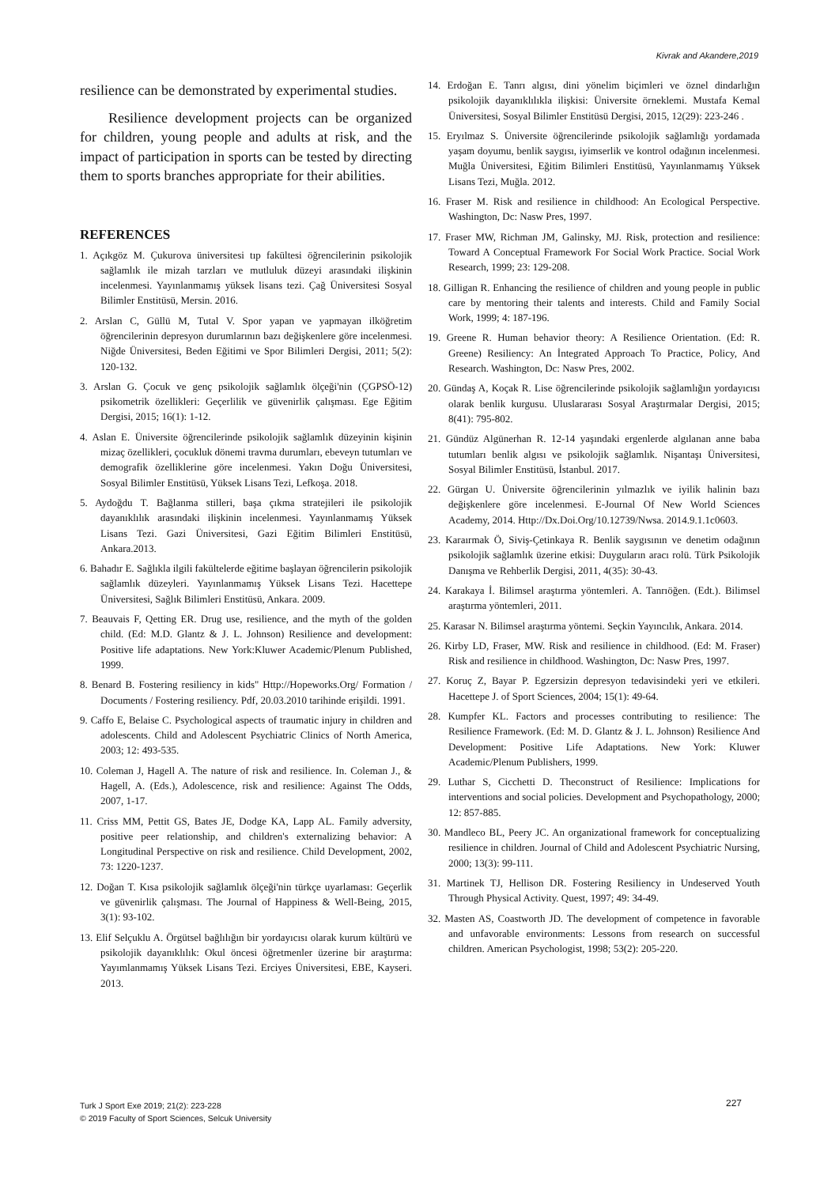Kivrak and Akandere,2019
resilience can be demonstrated by experimental studies.
Resilience development projects can be organized for children, young people and adults at risk, and the impact of participation in sports can be tested by directing them to sports branches appropriate for their abilities.
REFERENCES
1. Açıkgöz M. Çukurova üniversitesi tıp fakültesi öğrencilerinin psikolojik sağlamlık ile mizah tarzları ve mutluluk düzeyi arasındaki ilişkinin incelenmesi. Yayınlanmamış yüksek lisans tezi. Çağ Üniversitesi Sosyal Bilimler Enstitüsü, Mersin. 2016.
2. Arslan C, Güllü M, Tutal V. Spor yapan ve yapmayan ilköğretim öğrencilerinin depresyon durumlarının bazı değişkenlere göre incelenmesi. Niğde Üniversitesi, Beden Eğitimi ve Spor Bilimleri Dergisi, 2011; 5(2): 120-132.
3. Arslan G. Çocuk ve genç psikolojik sağlamlık ölçeği'nin (ÇGPSÖ-12) psikometrik özellikleri: Geçerlilik ve güvenirlik çalışması. Ege Eğitim Dergisi, 2015; 16(1): 1-12.
4. Aslan E. Üniversite öğrencilerinde psikolojik sağlamlık düzeyinin kişinin mizaç özellikleri, çocukluk dönemi travma durumları, ebeveyn tutumları ve demografik özelliklerine göre incelenmesi. Yakın Doğu Üniversitesi, Sosyal Bilimler Enstitüsü, Yüksek Lisans Tezi, Lefkoşa. 2018.
5. Aydoğdu T. Bağlanma stilleri, başa çıkma stratejileri ile psikolojik dayanıklılık arasındaki ilişkinin incelenmesi. Yayınlanmamış Yüksek Lisans Tezi. Gazi Üniversitesi, Gazi Eğitim Bilimleri Enstitüsü, Ankara.2013.
6. Bahadır E. Sağlıkla ilgili fakültelerde eğitime başlayan öğrencilerin psikolojik sağlamlık düzeyleri. Yayınlanmamış Yüksek Lisans Tezi. Hacettepe Üniversitesi, Sağlık Bilimleri Enstitüsü, Ankara. 2009.
7. Beauvais F, Qetting ER. Drug use, resilience, and the myth of the golden child. (Ed: M.D. Glantz & J. L. Johnson) Resilience and development: Positive life adaptations. New York:Kluwer Academic/Plenum Published, 1999.
8. Benard B. Fostering resiliency in kids" Http://Hopeworks.Org/ Formation / Documents / Fostering resiliency. Pdf, 20.03.2010 tarihinde erişildi. 1991.
9. Caffo E, Belaise C. Psychological aspects of traumatic injury in children and adolescents. Child and Adolescent Psychiatric Clinics of North America, 2003; 12: 493-535.
10. Coleman J, Hagell A. The nature of risk and resilience. In. Coleman J., & Hagell, A. (Eds.), Adolescence, risk and resilience: Against The Odds, 2007, 1-17.
11. Criss MM, Pettit GS, Bates JE, Dodge KA, Lapp AL. Family adversity, positive peer relationship, and children's externalizing behavior: A Longitudinal Perspective on risk and resilience. Child Development, 2002, 73: 1220-1237.
12. Doğan T. Kısa psikolojik sağlamlık ölçeği'nin türkçe uyarlaması: Geçerlik ve güvenirlik çalışması. The Journal of Happiness & Well-Being, 2015, 3(1): 93-102.
13. Elif Selçuklu A. Örgütsel bağlılığın bir yordayıcısı olarak kurum kültürü ve psikolojik dayanıklılık: Okul öncesi öğretmenler üzerine bir araştırma: Yayımlanmamış Yüksek Lisans Tezi. Erciyes Üniversitesi, EBE, Kayseri. 2013.
14. Erdoğan E. Tanrı algısı, dini yönelim biçimleri ve öznel dindarlığın psikolojik dayanıklılıkla ilişkisi: Üniversite örneklemi. Mustafa Kemal Üniversitesi, Sosyal Bilimler Enstitüsü Dergisi, 2015, 12(29): 223-246 .
15. Eryılmaz S. Üniversite öğrencilerinde psikolojik sağlamlığı yordamada yaşam doyumu, benlik saygısı, iyimserlik ve kontrol odağının incelenmesi. Muğla Üniversitesi, Eğitim Bilimleri Enstitüsü, Yayınlanmamış Yüksek Lisans Tezi, Muğla. 2012.
16. Fraser M. Risk and resilience in childhood: An Ecological Perspective. Washington, Dc: Nasw Pres, 1997.
17. Fraser MW, Richman JM, Galinsky, MJ. Risk, protection and resilience: Toward A Conceptual Framework For Social Work Practice. Social Work Research, 1999; 23: 129-208.
18. Gilligan R. Enhancing the resilience of children and young people in public care by mentoring their talents and interests. Child and Family Social Work, 1999; 4: 187-196.
19. Greene R. Human behavior theory: A Resilience Orientation. (Ed: R. Greene) Resiliency: An İntegrated Approach To Practice, Policy, And Research. Washington, Dc: Nasw Pres, 2002.
20. Gündaş A, Koçak R. Lise öğrencilerinde psikolojik sağlamlığın yordayıcısı olarak benlik kurgusu. Uluslararası Sosyal Araştırmalar Dergisi, 2015; 8(41): 795-802.
21. Gündüz Algünerhan R. 12-14 yaşındaki ergenlerde algılanan anne baba tutumları benlik algısı ve psikolojik sağlamlık. Nişantaşı Üniversitesi, Sosyal Bilimler Enstitüsü, İstanbul. 2017.
22. Gürgan U. Üniversite öğrencilerinin yılmazlık ve iyilik halinin bazı değişkenlere göre incelenmesi. E-Journal Of New World Sciences Academy, 2014. Http://Dx.Doi.Org/10.12739/Nwsa. 2014.9.1.1c0603.
23. Karaırmak Ö, Siviş-Çetinkaya R. Benlik saygısının ve denetim odağının psikolojik sağlamlık üzerine etkisi: Duyguların aracı rolü. Türk Psikolojik Danışma ve Rehberlik Dergisi, 2011, 4(35): 30-43.
24. Karakaya İ. Bilimsel araştırma yöntemleri. A. Tanrıöğen. (Edt.). Bilimsel araştırma yöntemleri, 2011.
25. Karasar N. Bilimsel araştırma yöntemi. Seçkin Yayıncılık, Ankara. 2014.
26. Kirby LD, Fraser, MW. Risk and resilience in childhood. (Ed: M. Fraser) Risk and resilience in childhood. Washington, Dc: Nasw Pres, 1997.
27. Koruç Z, Bayar P. Egzersizin depresyon tedavisindeki yeri ve etkileri. Hacettepe J. of Sport Sciences, 2004; 15(1): 49-64.
28. Kumpfer KL. Factors and processes contributing to resilience: The Resilience Framework. (Ed: M. D. Glantz & J. L. Johnson) Resilience And Development: Positive Life Adaptations. New York: Kluwer Academic/Plenum Publishers, 1999.
29. Luthar S, Cicchetti D. Theconstruct of Resilience: Implications for interventions and social policies. Development and Psychopathology, 2000; 12: 857-885.
30. Mandleco BL, Peery JC. An organizational framework for conceptualizing resilience in children. Journal of Child and Adolescent Psychiatric Nursing, 2000; 13(3): 99-111.
31. Martinek TJ, Hellison DR. Fostering Resiliency in Undeserved Youth Through Physical Activity. Quest, 1997; 49: 34-49.
32. Masten AS, Coastworth JD. The development of competence in favorable and unfavorable environments: Lessons from research on successful children. American Psychologist, 1998; 53(2): 205-220.
Turk J Sport Exe 2019; 21(2): 223-228
© 2019 Faculty of Sport Sciences, Selcuk University
227